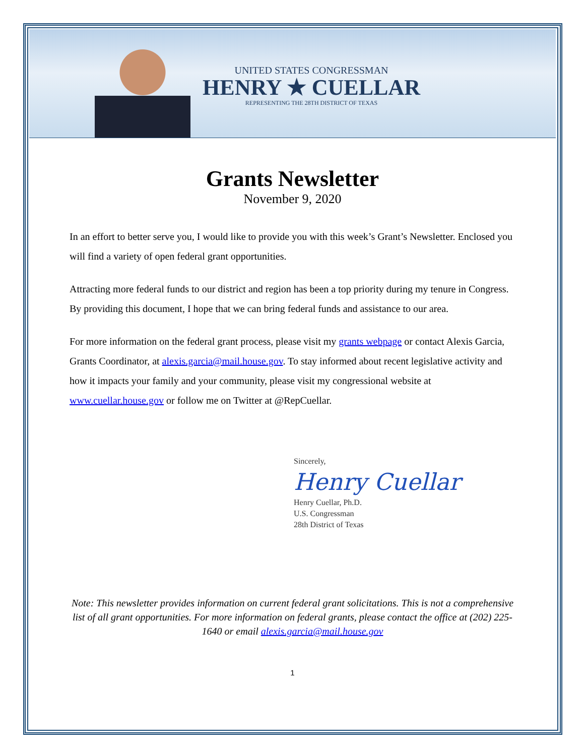UNITED STATES CONGRESSMAN
HENRY ★ CUELLAR
REPRESENTING THE 28TH DISTRICT OF TEXAS
Grants Newsletter
November 9, 2020
In an effort to better serve you, I would like to provide you with this week’s Grant’s Newsletter. Enclosed you will find a variety of open federal grant opportunities.
Attracting more federal funds to our district and region has been a top priority during my tenure in Congress. By providing this document, I hope that we can bring federal funds and assistance to our area.
For more information on the federal grant process, please visit my grants webpage or contact Alexis Garcia, Grants Coordinator, at alexis.garcia@mail.house.gov. To stay informed about recent legislative activity and how it impacts your family and your community, please visit my congressional website at www.cuellar.house.gov or follow me on Twitter at @RepCuellar.
Sincerely,
Henry Cuellar
Henry Cuellar, Ph.D.
U.S. Congressman
28th District of Texas
Note: This newsletter provides information on current federal grant solicitations. This is not a comprehensive list of all grant opportunities. For more information on federal grants, please contact the office at (202) 225-1640 or email alexis.garcia@mail.house.gov
1